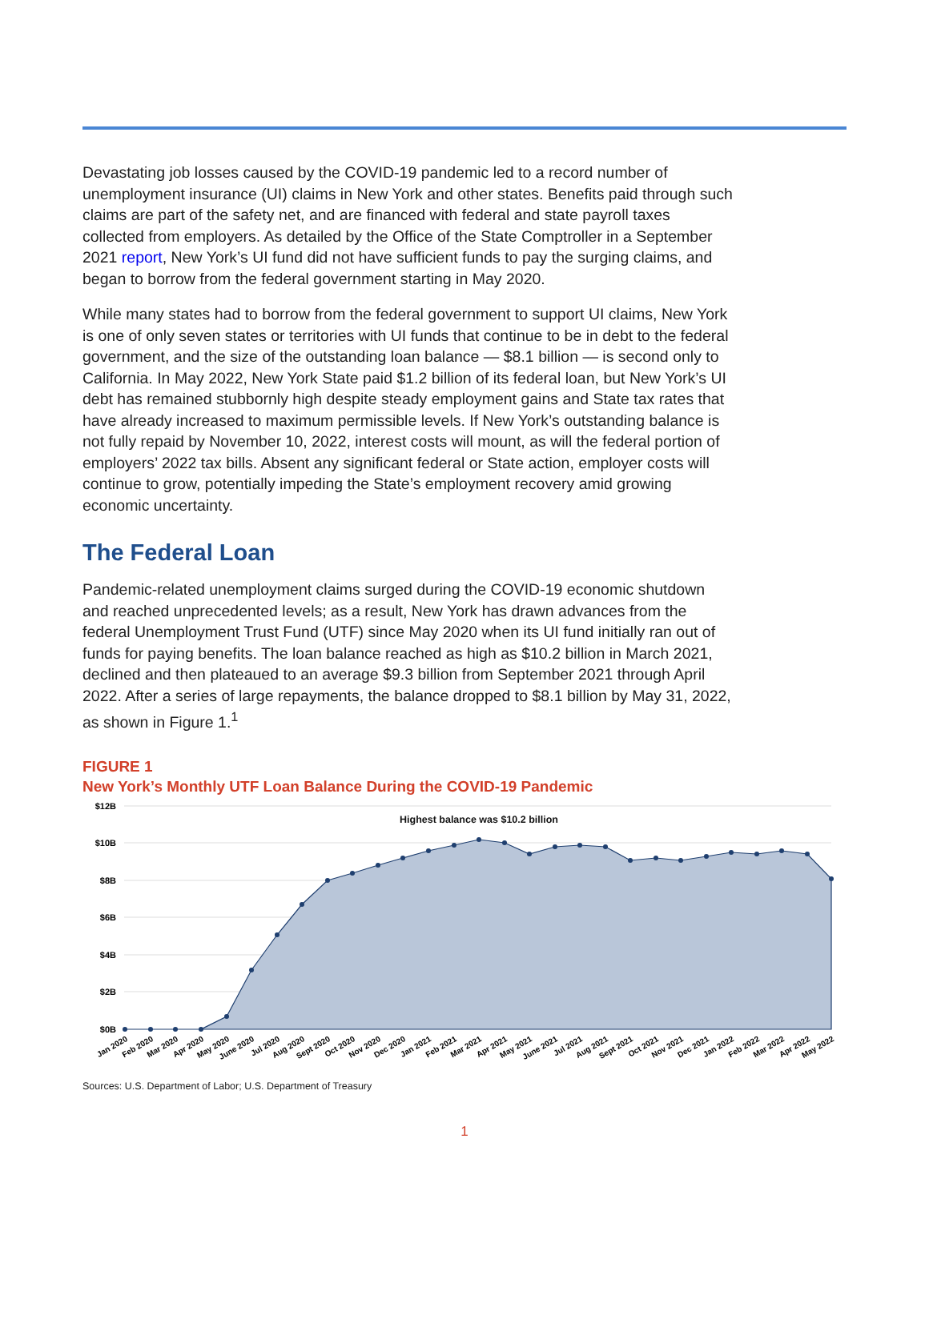Devastating job losses caused by the COVID-19 pandemic led to a record number of unemployment insurance (UI) claims in New York and other states. Benefits paid through such claims are part of the safety net, and are financed with federal and state payroll taxes collected from employers. As detailed by the Office of the State Comptroller in a September 2021 report, New York’s UI fund did not have sufficient funds to pay the surging claims, and began to borrow from the federal government starting in May 2020.
While many states had to borrow from the federal government to support UI claims, New York is one of only seven states or territories with UI funds that continue to be in debt to the federal government, and the size of the outstanding loan balance — $8.1 billion — is second only to California. In May 2022, New York State paid $1.2 billion of its federal loan, but New York’s UI debt has remained stubbornly high despite steady employment gains and State tax rates that have already increased to maximum permissible levels. If New York’s outstanding balance is not fully repaid by November 10, 2022, interest costs will mount, as will the federal portion of employers’ 2022 tax bills. Absent any significant federal or State action, employer costs will continue to grow, potentially impeding the State’s employment recovery amid growing economic uncertainty.
The Federal Loan
Pandemic-related unemployment claims surged during the COVID-19 economic shutdown and reached unprecedented levels; as a result, New York has drawn advances from the federal Unemployment Trust Fund (UTF) since May 2020 when its UI fund initially ran out of funds for paying benefits. The loan balance reached as high as $10.2 billion in March 2021, declined and then plateaued to an average $9.3 billion from September 2021 through April 2022. After a series of large repayments, the balance dropped to $8.1 billion by May 31, 2022, as shown in Figure 1.<sup>1</sup>
FIGURE 1
New York’s Monthly UTF Loan Balance During the COVID-19 Pandemic
$12B
$10B
$8B
$6B
$4B
$2B
$0B
Highest balance was $10.2 billion
Jan 2020
Feb 2020
Mar 2020
Apr 2020
May 2020
June 2020
Jul 2020
Aug 2020
Sept 2020
Oct 2020
Nov 2020
Dec 2020
Jan 2021
Feb 2021
Mar 2021
Apr 2021
May 2021
June 2021
Jul 2021
Aug 2021
Sept 2021
Oct 2021
Nov 2021
Dec 2021
Jan 2022
Feb 2022
Mar 2022
Apr 2022
May 2022
Sources: U.S. Department of Labor; U.S. Department of Treasury
1